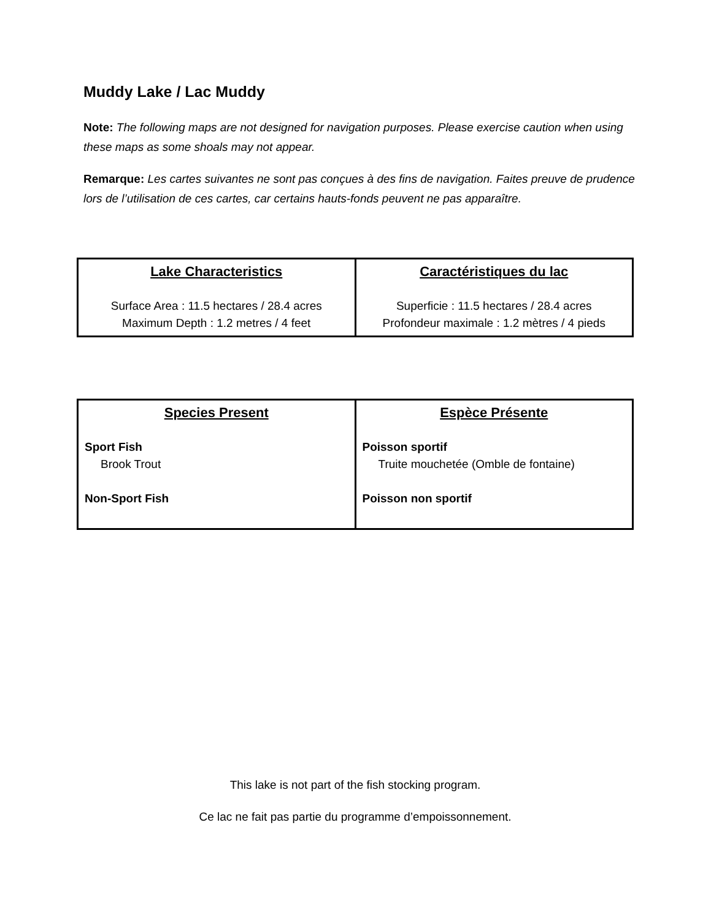Muddy Lake / Lac Muddy
Note: The following maps are not designed for navigation purposes. Please exercise caution when using these maps as some shoals may not appear.
Remarque: Les cartes suivantes ne sont pas conçues à des fins de navigation. Faites preuve de prudence lors de l’utilisation de ces cartes, car certains hauts-fonds peuvent ne pas apparaître.
| Lake Characteristics Surface Area : 11.5 hectares / 28.4 acres Maximum Depth : 1.2 metres / 4 feet | Caractéristiques du lac Superficie : 11.5 hectares / 28.4 acres Profondeur maximale : 1.2 mètres / 4 pieds |
| Species Present Sport Fish Brook Trout Non-Sport Fish | Espèce Présente Poisson sportif Truite mouchetée (Omble de fontaine) Poisson non sportif |
This lake is not part of the fish stocking program.
Ce lac ne fait pas partie du programme d’empoissonnement.